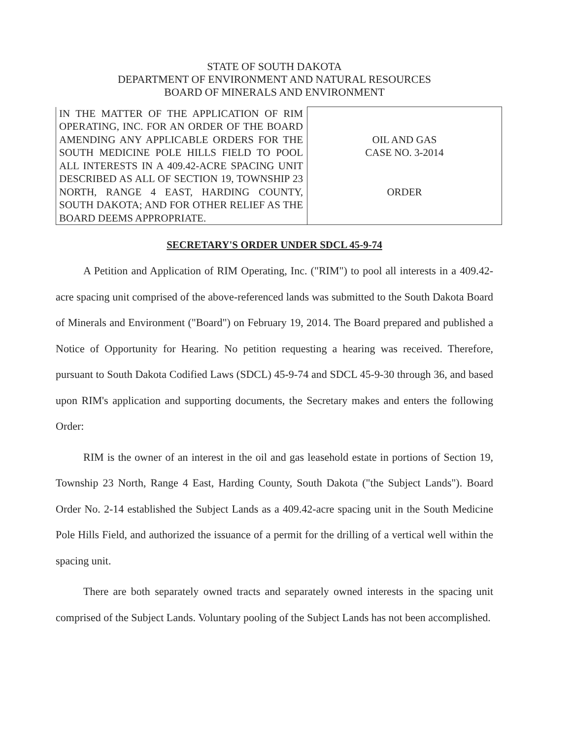STATE OF SOUTH DAKOTA
DEPARTMENT OF ENVIRONMENT AND NATURAL RESOURCES
BOARD OF MINERALS AND ENVIRONMENT
| IN THE MATTER OF THE APPLICATION OF RIM OPERATING, INC. FOR AN ORDER OF THE BOARD AMENDING ANY APPLICABLE ORDERS FOR THE SOUTH MEDICINE POLE HILLS FIELD TO POOL ALL INTERESTS IN A 409.42-ACRE SPACING UNIT DESCRIBED AS ALL OF SECTION 19, TOWNSHIP 23 NORTH, RANGE 4 EAST, HARDING COUNTY, SOUTH DAKOTA; AND FOR OTHER RELIEF AS THE BOARD DEEMS APPROPRIATE. | OIL AND GAS CASE NO. 3-2014 ORDER |
SECRETARY'S ORDER UNDER SDCL 45-9-74
A Petition and Application of RIM Operating, Inc. ("RIM") to pool all interests in a 409.42-acre spacing unit comprised of the above-referenced lands was submitted to the South Dakota Board of Minerals and Environment ("Board") on February 19, 2014. The Board prepared and published a Notice of Opportunity for Hearing. No petition requesting a hearing was received. Therefore, pursuant to South Dakota Codified Laws (SDCL) 45-9-74 and SDCL 45-9-30 through 36, and based upon RIM's application and supporting documents, the Secretary makes and enters the following Order:
RIM is the owner of an interest in the oil and gas leasehold estate in portions of Section 19, Township 23 North, Range 4 East, Harding County, South Dakota ("the Subject Lands"). Board Order No. 2-14 established the Subject Lands as a 409.42-acre spacing unit in the South Medicine Pole Hills Field, and authorized the issuance of a permit for the drilling of a vertical well within the spacing unit.
There are both separately owned tracts and separately owned interests in the spacing unit comprised of the Subject Lands. Voluntary pooling of the Subject Lands has not been accomplished.